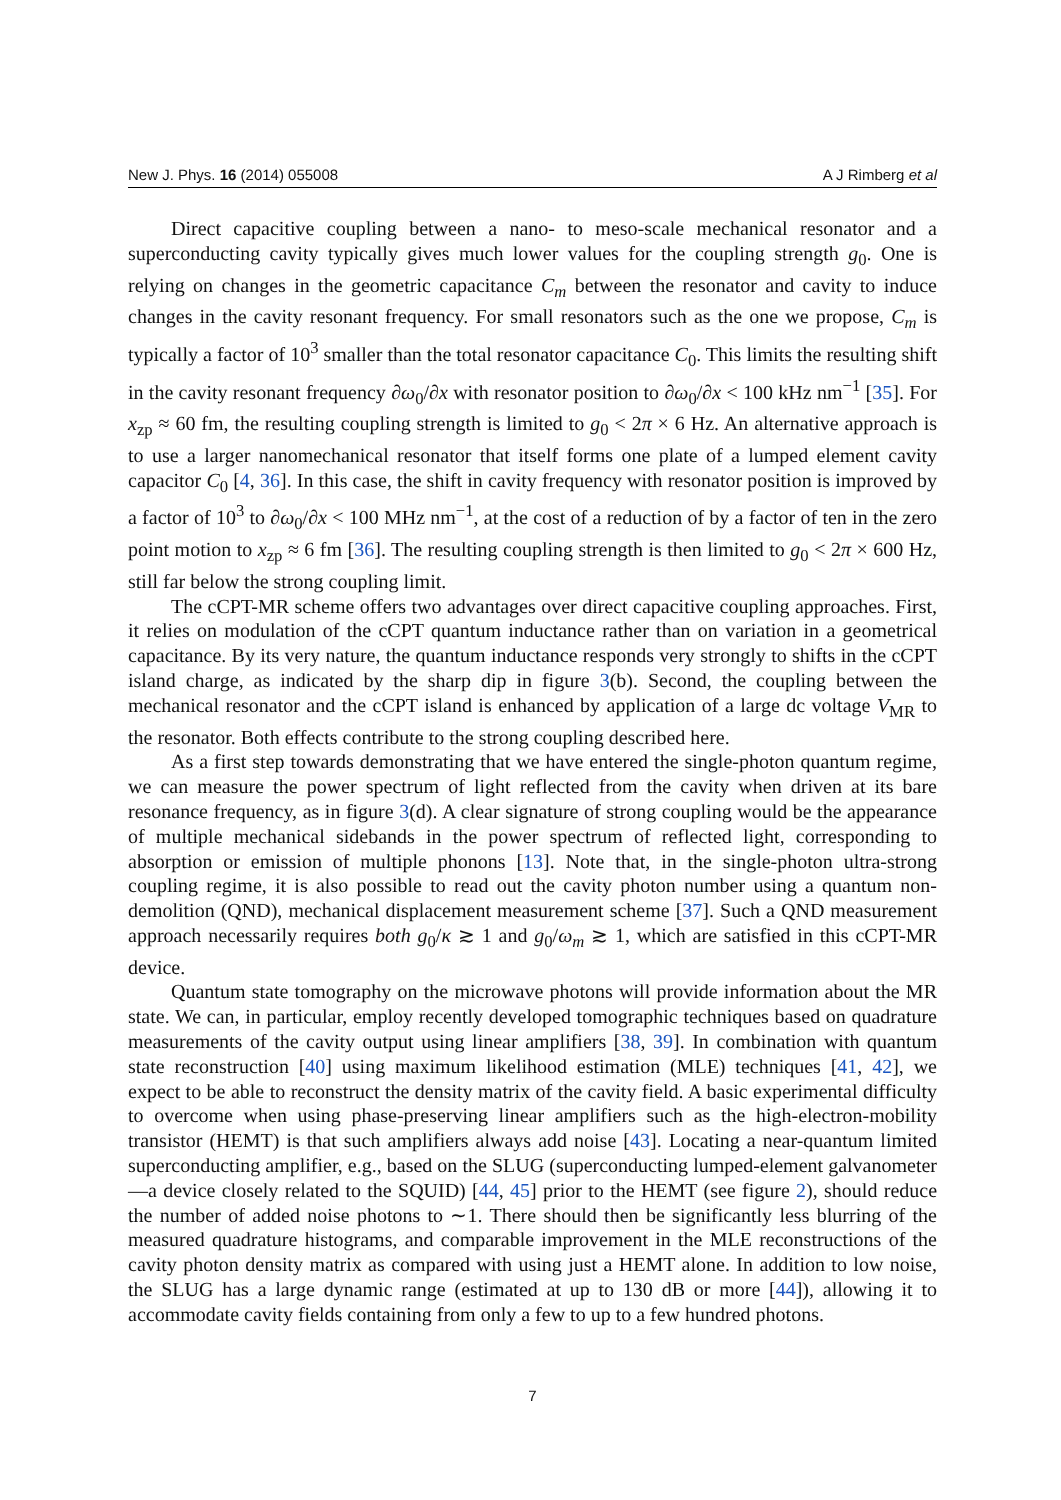New J. Phys. 16 (2014) 055008 A J Rimberg et al
Direct capacitive coupling between a nano- to meso-scale mechanical resonator and a superconducting cavity typically gives much lower values for the coupling strength g<sub>0</sub>. One is relying on changes in the geometric capacitance C<sub>m</sub> between the resonator and cavity to induce changes in the cavity resonant frequency. For small resonators such as the one we propose, C<sub>m</sub> is typically a factor of 10<sup>3</sup> smaller than the total resonator capacitance C<sub>0</sub>. This limits the resulting shift in the cavity resonant frequency ∂ω<sub>0</sub>/∂x with resonator position to ∂ω<sub>0</sub>/∂x < 100 kHz nm<sup>−1</sup> [35]. For x<sub>zp</sub> ≈ 60 fm, the resulting coupling strength is limited to g<sub>0</sub> < 2π × 6 Hz. An alternative approach is to use a larger nanomechanical resonator that itself forms one plate of a lumped element cavity capacitor C<sub>0</sub> [4, 36]. In this case, the shift in cavity frequency with resonator position is improved by a factor of 10<sup>3</sup> to ∂ω<sub>0</sub>/∂x < 100 MHz nm<sup>−1</sup>, at the cost of a reduction of by a factor of ten in the zero point motion to x<sub>zp</sub> ≈ 6 fm [36]. The resulting coupling strength is then limited to g<sub>0</sub> < 2π × 600 Hz, still far below the strong coupling limit.
The cCPT-MR scheme offers two advantages over direct capacitive coupling approaches. First, it relies on modulation of the cCPT quantum inductance rather than on variation in a geometrical capacitance. By its very nature, the quantum inductance responds very strongly to shifts in the cCPT island charge, as indicated by the sharp dip in figure 3(b). Second, the coupling between the mechanical resonator and the cCPT island is enhanced by application of a large dc voltage V<sub>MR</sub> to the resonator. Both effects contribute to the strong coupling described here.
As a first step towards demonstrating that we have entered the single-photon quantum regime, we can measure the power spectrum of light reflected from the cavity when driven at its bare resonance frequency, as in figure 3(d). A clear signature of strong coupling would be the appearance of multiple mechanical sidebands in the power spectrum of reflected light, corresponding to absorption or emission of multiple phonons [13]. Note that, in the single-photon ultra-strong coupling regime, it is also possible to read out the cavity photon number using a quantum non-demolition (QND), mechanical displacement measurement scheme [37]. Such a QND measurement approach necessarily requires both g<sub>0</sub>/κ ≳ 1 and g<sub>0</sub>/ω<sub>m</sub> ≳ 1, which are satisfied in this cCPT-MR device.
Quantum state tomography on the microwave photons will provide information about the MR state. We can, in particular, employ recently developed tomographic techniques based on quadrature measurements of the cavity output using linear amplifiers [38, 39]. In combination with quantum state reconstruction [40] using maximum likelihood estimation (MLE) techniques [41, 42], we expect to be able to reconstruct the density matrix of the cavity field. A basic experimental difficulty to overcome when using phase-preserving linear amplifiers such as the high-electron-mobility transistor (HEMT) is that such amplifiers always add noise [43]. Locating a near-quantum limited superconducting amplifier, e.g., based on the SLUG (superconducting lumped-element galvanometer—a device closely related to the SQUID) [44, 45] prior to the HEMT (see figure 2), should reduce the number of added noise photons to ∼1. There should then be significantly less blurring of the measured quadrature histograms, and comparable improvement in the MLE reconstructions of the cavity photon density matrix as compared with using just a HEMT alone. In addition to low noise, the SLUG has a large dynamic range (estimated at up to 130 dB or more [44]), allowing it to accommodate cavity fields containing from only a few to up to a few hundred photons.
7